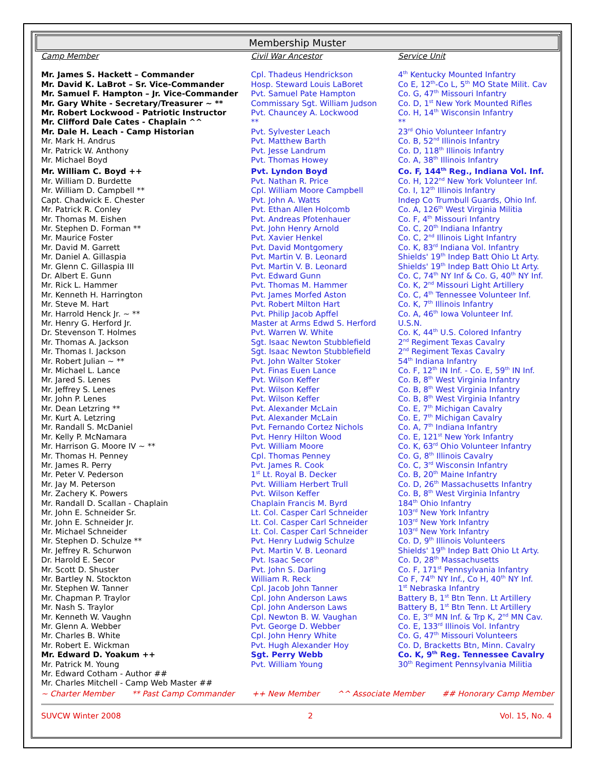Membership Muster
| Camp Member | Civil War Ancestor | Service Unit |
| --- | --- | --- |
| Mr. James S. Hackett – Commander | Cpl. Thadeus Hendrickson | 4<sup>th</sup> Kentucky Mounted Infantry |
| Mr. David K. LaBrot – Sr. Vice-Commander | Hosp. Steward Louis LaBoret | Co E, 12<sup>th</sup>-Co L, 5<sup>th</sup> MO State Milit. Cav |
| Mr. Samuel F. Hampton – Jr. Vice-Commander | Pvt. Samuel Pate Hampton | Co. G, 47<sup>th</sup> Missouri Infantry |
| Mr. Gary White - Secretary/Treasurer ~ ** | Commissary Sgt. William Judson | Co. D, 1<sup>st</sup> New York Mounted Rifles |
| Mr. Robert Lockwood - Patriotic Instructor | Pvt. Chauncey A. Lockwood | Co. H, 14<sup>th</sup> Wisconsin Infantry |
| Mr. Clifford Dale Cates - Chaplain ^^ | ** | ** |
| Mr. Dale H. Leach - Camp Historian | Pvt. Sylvester Leach | 23<sup>rd</sup> Ohio Volunteer Infantry |
| Mr. Mark H. Andrus | Pvt. Matthew Barth | Co. B, 52<sup>nd</sup> Illinois Infantry |
| Mr. Patrick W. Anthony | Pvt. Jesse Landrum | Co. D, 118<sup>th</sup> Illinois Infantry |
| Mr. Michael Boyd | Pvt. Thomas Howey | Co. A, 38<sup>th</sup> Illinois Infantry |
| Mr. William C. Boyd ++ | Pvt. Lyndon Boyd | Co. F, 144<sup>th</sup> Reg., Indiana Vol. Inf. |
| Mr. William D. Burdette | Pvt. Nathan R. Price | Co. H, 122<sup>nd</sup> New York Volunteer Inf. |
| Mr. William D. Campbell ** | Cpl. William Moore Campbell | Co. I, 12<sup>th</sup> Illinois Infantry |
| Capt. Chadwick E. Chester | Pvt. John A. Watts | Indep Co Trumbull Guards, Ohio Inf. |
| Mr. Patrick R. Conley | Pvt. Ethan Allen Holcomb | Co. A, 126<sup>th</sup> West Virginia Militia |
| Mr. Thomas M. Eishen | Pvt. Andreas Pfotenhauer | Co. F, 4<sup>th</sup> Missouri Infantry |
| Mr. Stephen D. Forman ** | Pvt. John Henry Arnold | Co. C, 20<sup>th</sup> Indiana Infantry |
| Mr. Maurice Foster | Pvt. Xavier Henkel | Co. C, 2<sup>nd</sup> Illinois Light Infantry |
| Mr. David M. Garrett | Pvt. David Montgomery | Co. K, 83<sup>rd</sup> Indiana Vol. Infantry |
| Mr. Daniel A. Gillaspia | Pvt. Martin V. B. Leonard | Shields' 19<sup>th</sup> Indep Batt Ohio Lt Arty. |
| Mr. Glenn C. Gillaspia III | Pvt. Martin V. B. Leonard | Shields' 19<sup>th</sup> Indep Batt Ohio Lt Arty. |
| Dr. Albert E. Gunn | Pvt. Edward Gunn | Co. C, 74<sup>th</sup> NY Inf & Co. G, 40<sup>th</sup> NY Inf. |
| Mr. Rick L. Hammer | Pvt. Thomas M. Hammer | Co. K, 2<sup>nd</sup> Missouri Light Artillery |
| Mr. Kenneth H. Harrington | Pvt. James Morfed Aston | Co. C, 4<sup>th</sup> Tennessee Volunteer Inf. |
| Mr. Steve M. Hart | Pvt. Robert Milton Hart | Co. K, 7<sup>th</sup> Illinois Infantry |
| Mr. Harrold Henck Jr. ~ ** | Pvt. Philip Jacob Apffel | Co. A, 46<sup>th</sup> Iowa Volunteer Inf. |
| Mr. Henry G. Herford Jr. | Master at Arms Edwd S. Herford | U.S.N. |
| Dr. Stevenson T. Holmes | Pvt. Warren W. White | Co. K, 44<sup>th</sup> U.S. Colored Infantry |
| Mr. Thomas A. Jackson | Sgt. Isaac Newton Stubblefield | 2<sup>nd</sup> Regiment Texas Cavalry |
| Mr. Thomas I. Jackson | Sgt. Isaac Newton Stubblefield | 2<sup>nd</sup> Regiment Texas Cavalry |
| Mr. Robert Julian ~ ** | Pvt. John Walter Stoker | 54<sup>th</sup> Indiana Infantry |
| Mr. Michael L. Lance | Pvt. Finas Euen Lance | Co. F, 12<sup>th</sup> IN Inf. - Co. E, 59<sup>th</sup> IN Inf. |
| Mr. Jared S. Lenes | Pvt. Wilson Keffer | Co. B, 8<sup>th</sup> West Virginia Infantry |
| Mr. Jeffrey S. Lenes | Pvt. Wilson Keffer | Co. B, 8<sup>th</sup> West Virginia Infantry |
| Mr. John P. Lenes | Pvt. Wilson Keffer | Co. B, 8<sup>th</sup> West Virginia Infantry |
| Mr. Dean Letzring ** | Pvt. Alexander McLain | Co. E, 7<sup>th</sup> Michigan Cavalry |
| Mr. Kurt A. Letzring | Pvt. Alexander McLain | Co. E, 7<sup>th</sup> Michigan Cavalry |
| Mr. Randall S. McDaniel | Pvt. Fernando Cortez Nichols | Co. A, 7<sup>th</sup> Indiana Infantry |
| Mr. Kelly P. McNamara | Pvt. Henry Hilton Wood | Co. E, 121<sup>st</sup> New York Infantry |
| Mr. Harrison G. Moore IV ~ ** | Pvt. William Moore | Co. K, 63<sup>rd</sup> Ohio Volunteer Infantry |
| Mr. Thomas H. Penney | Cpl. Thomas Penney | Co. G, 8<sup>th</sup> Illinois Cavalry |
| Mr. James R. Perry | Pvt. James R. Cook | Co. C, 3<sup>rd</sup> Wisconsin Infantry |
| Mr. Peter V. Pederson | 1<sup>st</sup> Lt. Royal B. Decker | Co. B, 20<sup>th</sup> Maine Infantry |
| Mr. Jay M. Peterson | Pvt. William Herbert Trull | Co. D, 26<sup>th</sup> Massachusetts Infantry |
| Mr. Zachery K. Powers | Pvt. Wilson Keffer | Co. B, 8<sup>th</sup> West Virginia Infantry |
| Mr. Randall D. Scallan - Chaplain | Chaplain Francis M. Byrd | 184<sup>th</sup> Ohio Infantry |
| Mr. John E. Schneider Sr. | Lt. Col. Casper Carl Schneider | 103<sup>rd</sup> New York Infantry |
| Mr. John E. Schneider Jr. | Lt. Col. Casper Carl Schneider | 103<sup>rd</sup> New York Infantry |
| Mr. Michael Schneider | Lt. Col. Casper Carl Schneider | 103<sup>rd</sup> New York Infantry |
| Mr. Stephen D. Schulze ** | Pvt. Henry Ludwig Schulze | Co. D, 9<sup>th</sup> Illinois Volunteers |
| Mr. Jeffrey R. Schurwon | Pvt. Martin V. B. Leonard | Shields' 19<sup>th</sup> Indep Batt Ohio Lt Arty. |
| Dr. Harold E. Secor | Pvt. Isaac Secor | Co. D, 28<sup>th</sup> Massachusetts |
| Mr. Scott D. Shuster | Pvt. John S. Darling | Co. F, 171<sup>st</sup> Pennsylvania Infantry |
| Mr. Bartley N. Stockton | William R. Reck | Co F, 74<sup>th</sup> NY Inf., Co H, 40<sup>th</sup> NY Inf. |
| Mr. Stephen W. Tanner | Cpl. Jacob John Tanner | 1<sup>st</sup> Nebraska Infantry |
| Mr. Chapman P. Traylor | Cpl. John Anderson Laws | Battery B, 1<sup>st</sup> Btn Tenn. Lt Artillery |
| Mr. Nash S. Traylor | Cpl. John Anderson Laws | Battery B, 1<sup>st</sup> Btn Tenn. Lt Artillery |
| Mr. Kenneth W. Vaughn | Cpl. Newton B. W. Vaughan | Co. E, 3<sup>rd</sup> MN Inf. & Trp K, 2<sup>nd</sup> MN Cav. |
| Mr. Glenn A. Webber | Pvt. George D. Webber | Co. E, 133<sup>rd</sup> Illinois Vol. Infantry |
| Mr. Charles B. White | Cpl. John Henry White | Co. G, 47<sup>th</sup> Missouri Volunteers |
| Mr. Robert E. Wickman | Pvt. Hugh Alexander Hoy | Co. D, Bracketts Btn, Minn. Cavalry |
| Mr. Edward D. Yoakum ++ | Sgt. Perry Webb | Co. K, 9<sup>th</sup> Reg. Tennessee Cavalry |
| Mr. Patrick M. Young | Pvt. William Young | 30<sup>th</sup> Regiment Pennsylvania Militia |
| Mr. Edward Cotham - Author ## | | |
| Mr. Charles Mitchell - Camp Web Master ## | | |
~ Charter Member ** Past Camp Commander ++ New Member ^^ Associate Member ## Honorary Camp Member
SUVCW Winter 2008 2 Vol. 15, No. 4